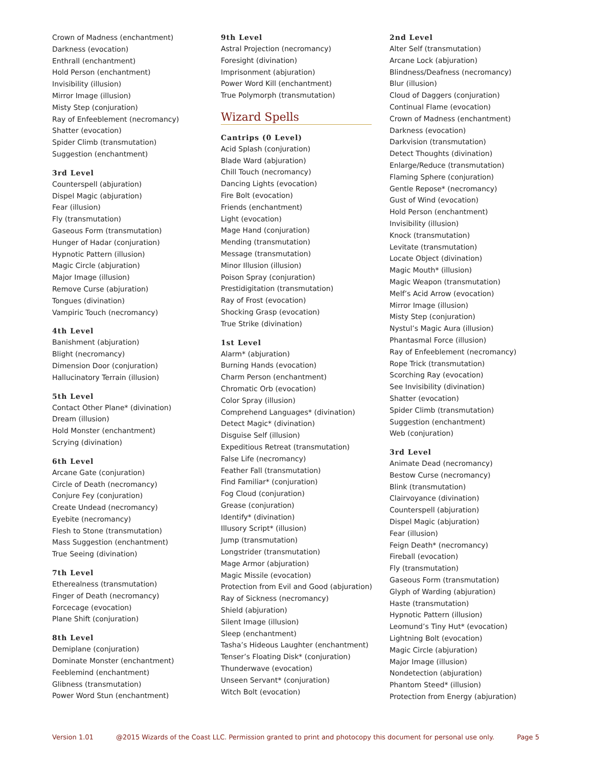Crown of Madness (enchantment)
Darkness (evocation)
Enthrall (enchantment)
Hold Person (enchantment)
Invisibility (illusion)
Mirror Image (illusion)
Misty Step (conjuration)
Ray of Enfeeblement (necromancy)
Shatter (evocation)
Spider Climb (transmutation)
Suggestion (enchantment)
3rd Level
Counterspell (abjuration)
Dispel Magic (abjuration)
Fear (illusion)
Fly (transmutation)
Gaseous Form (transmutation)
Hunger of Hadar (conjuration)
Hypnotic Pattern (illusion)
Magic Circle (abjuration)
Major Image (illusion)
Remove Curse (abjuration)
Tongues (divination)
Vampiric Touch (necromancy)
4th Level
Banishment (abjuration)
Blight (necromancy)
Dimension Door (conjuration)
Hallucinatory Terrain (illusion)
5th Level
Contact Other Plane* (divination)
Dream (illusion)
Hold Monster (enchantment)
Scrying (divination)
6th Level
Arcane Gate (conjuration)
Circle of Death (necromancy)
Conjure Fey (conjuration)
Create Undead (necromancy)
Eyebite (necromancy)
Flesh to Stone (transmutation)
Mass Suggestion (enchantment)
True Seeing (divination)
7th Level
Etherealness (transmutation)
Finger of Death (necromancy)
Forcecage (evocation)
Plane Shift (conjuration)
8th Level
Demiplane (conjuration)
Dominate Monster (enchantment)
Feeblemind (enchantment)
Glibness (transmutation)
Power Word Stun (enchantment)
9th Level
Astral Projection (necromancy)
Foresight (divination)
Imprisonment (abjuration)
Power Word Kill (enchantment)
True Polymorph (transmutation)
Wizard Spells
Cantrips (0 Level)
Acid Splash (conjuration)
Blade Ward (abjuration)
Chill Touch (necromancy)
Dancing Lights (evocation)
Fire Bolt (evocation)
Friends (enchantment)
Light (evocation)
Mage Hand (conjuration)
Mending (transmutation)
Message (transmutation)
Minor Illusion (illusion)
Poison Spray (conjuration)
Prestidigitation (transmutation)
Ray of Frost (evocation)
Shocking Grasp (evocation)
True Strike (divination)
1st Level
Alarm* (abjuration)
Burning Hands (evocation)
Charm Person (enchantment)
Chromatic Orb (evocation)
Color Spray (illusion)
Comprehend Languages* (divination)
Detect Magic* (divination)
Disguise Self (illusion)
Expeditious Retreat (transmutation)
False Life (necromancy)
Feather Fall (transmutation)
Find Familiar* (conjuration)
Fog Cloud (conjuration)
Grease (conjuration)
Identify* (divination)
Illusory Script* (illusion)
Jump (transmutation)
Longstrider (transmutation)
Mage Armor (abjuration)
Magic Missile (evocation)
Protection from Evil and Good (abjuration)
Ray of Sickness (necromancy)
Shield (abjuration)
Silent Image (illusion)
Sleep (enchantment)
Tasha’s Hideous Laughter (enchantment)
Tenser’s Floating Disk* (conjuration)
Thunderwave (evocation)
Unseen Servant* (conjuration)
Witch Bolt (evocation)
2nd Level
Alter Self (transmutation)
Arcane Lock (abjuration)
Blindness/Deafness (necromancy)
Blur (illusion)
Cloud of Daggers (conjuration)
Continual Flame (evocation)
Crown of Madness (enchantment)
Darkness (evocation)
Darkvision (transmutation)
Detect Thoughts (divination)
Enlarge/Reduce (transmutation)
Flaming Sphere (conjuration)
Gentle Repose* (necromancy)
Gust of Wind (evocation)
Hold Person (enchantment)
Invisibility (illusion)
Knock (transmutation)
Levitate (transmutation)
Locate Object (divination)
Magic Mouth* (illusion)
Magic Weapon (transmutation)
Melf’s Acid Arrow (evocation)
Mirror Image (illusion)
Misty Step (conjuration)
Nystul’s Magic Aura (illusion)
Phantasmal Force (illusion)
Ray of Enfeeblement (necromancy)
Rope Trick (transmutation)
Scorching Ray (evocation)
See Invisibility (divination)
Shatter (evocation)
Spider Climb (transmutation)
Suggestion (enchantment)
Web (conjuration)
3rd Level
Animate Dead (necromancy)
Bestow Curse (necromancy)
Blink (transmutation)
Clairvoyance (divination)
Counterspell (abjuration)
Dispel Magic (abjuration)
Fear (illusion)
Feign Death* (necromancy)
Fireball (evocation)
Fly (transmutation)
Gaseous Form (transmutation)
Glyph of Warding (abjuration)
Haste (transmutation)
Hypnotic Pattern (illusion)
Leomund’s Tiny Hut* (evocation)
Lightning Bolt (evocation)
Magic Circle (abjuration)
Major Image (illusion)
Nondetection (abjuration)
Phantom Steed* (illusion)
Protection from Energy (abjuration)
Version 1.01 @2015 Wizards of the Coast LLC. Permission granted to print and photocopy this document for personal use only. Page 5